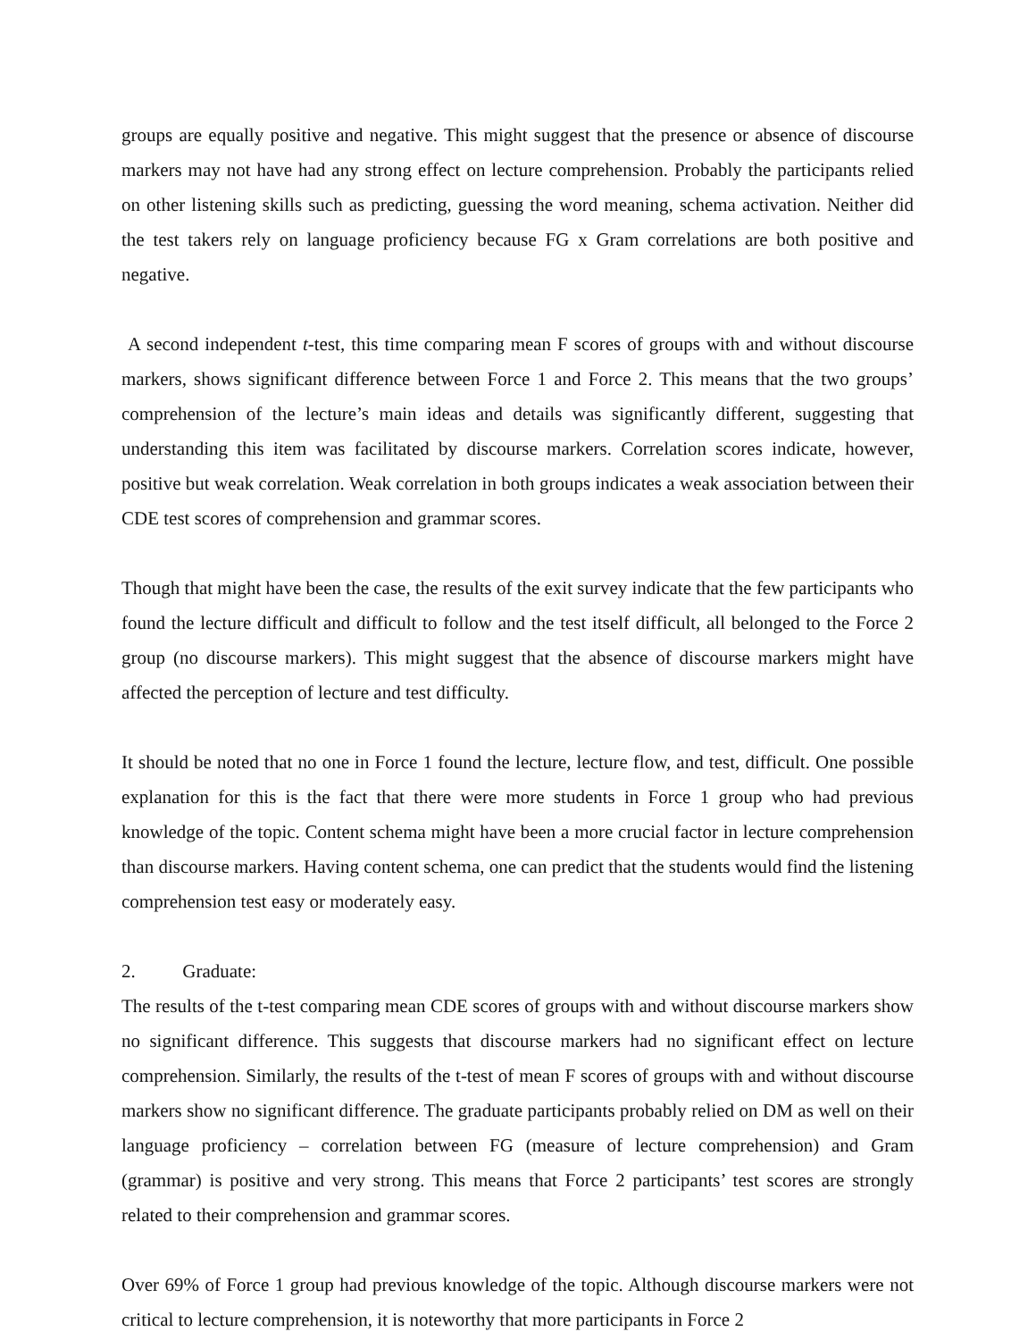groups are equally positive and negative. This might suggest that the presence or absence of discourse markers may not have had any strong effect on lecture comprehension. Probably the participants relied on other listening skills such as predicting, guessing the word meaning, schema activation. Neither did the test takers rely on language proficiency because FG x Gram correlations are both positive and negative.
A second independent t-test, this time comparing mean F scores of groups with and without discourse markers, shows significant difference between Force 1 and Force 2. This means that the two groups’ comprehension of the lecture’s main ideas and details was significantly different, suggesting that understanding this item was facilitated by discourse markers. Correlation scores indicate, however, positive but weak correlation. Weak correlation in both groups indicates a weak association between their CDE test scores of comprehension and grammar scores.
Though that might have been the case, the results of the exit survey indicate that the few participants who found the lecture difficult and difficult to follow and the test itself difficult, all belonged to the Force 2 group (no discourse markers). This might suggest that the absence of discourse markers might have affected the perception of lecture and test difficulty.
It should be noted that no one in Force 1 found the lecture, lecture flow, and test, difficult. One possible explanation for this is the fact that there were more students in Force 1 group who had previous knowledge of the topic. Content schema might have been a more crucial factor in lecture comprehension than discourse markers. Having content schema, one can predict that the students would find the listening comprehension test easy or moderately easy.
2. Graduate:
The results of the t-test comparing mean CDE scores of groups with and without discourse markers show no significant difference. This suggests that discourse markers had no significant effect on lecture comprehension. Similarly, the results of the t-test of mean F scores of groups with and without discourse markers show no significant difference. The graduate participants probably relied on DM as well on their language proficiency – correlation between FG (measure of lecture comprehension) and Gram (grammar) is positive and very strong. This means that Force 2 participants’ test scores are strongly related to their comprehension and grammar scores.
Over 69% of Force 1 group had previous knowledge of the topic. Although discourse markers were not critical to lecture comprehension, it is noteworthy that more participants in Force 2